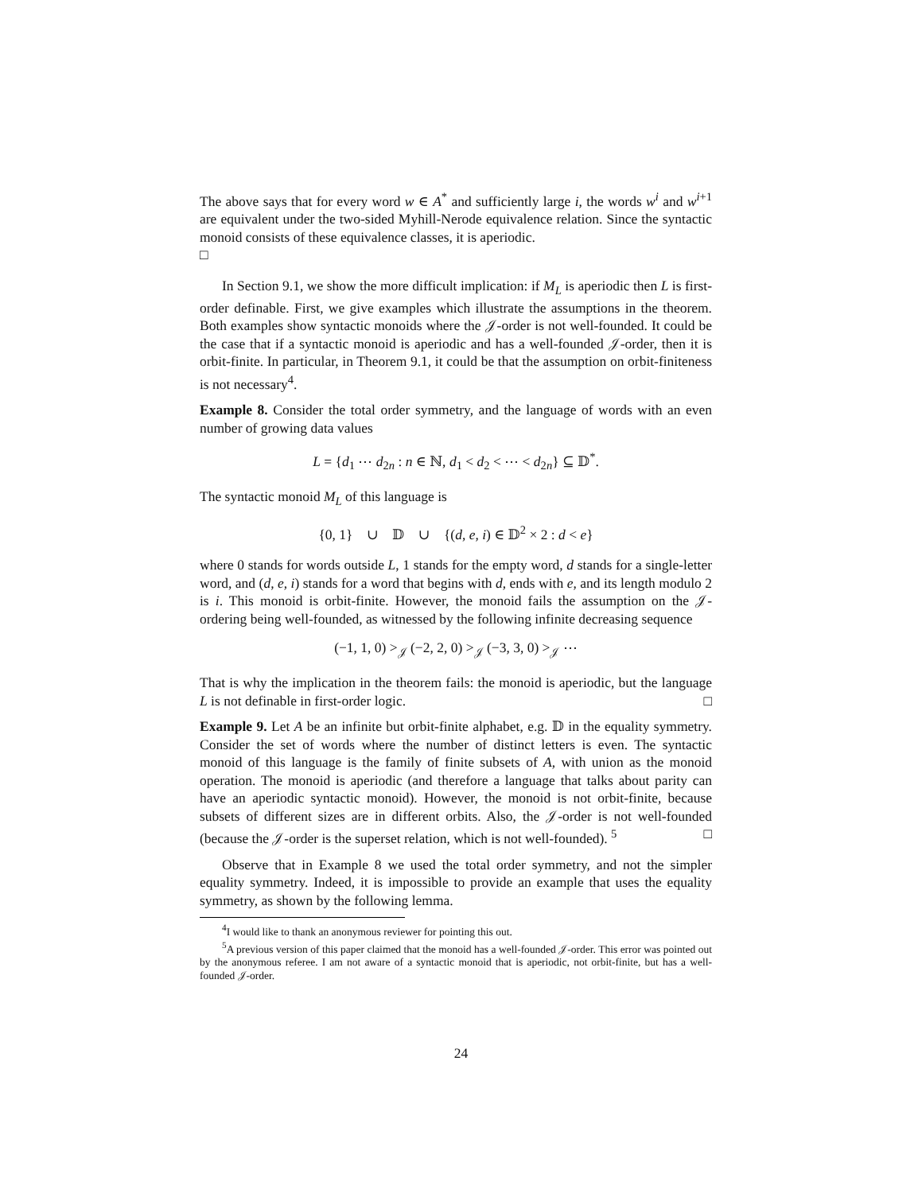The above says that for every word w ∈ A<sup>*</sup> and sufficiently large i, the words w<sup>i</sup> and w<sup>i+1</sup> are equivalent under the two-sided Myhill-Nerode equivalence relation. Since the syntactic monoid consists of these equivalence classes, it is aperiodic.
□
In Section 9.1, we show the more difficult implication: if M<sub>L</sub> is aperiodic then L is first-order definable. First, we give examples which illustrate the assumptions in the theorem. Both examples show syntactic monoids where the 𝒥-order is not well-founded. It could be the case that if a syntactic monoid is aperiodic and has a well-founded 𝒥-order, then it is orbit-finite. In particular, in Theorem 9.1, it could be that the assumption on orbit-finiteness is not necessary<sup>4</sup>.
Example 8. Consider the total order symmetry, and the language of words with an even number of growing data values
L = {d<sub>1</sub> ⋯ d<sub>2n</sub> : n ∈ ℕ, d<sub>1</sub> < d<sub>2</sub> < ⋯ < d<sub>2n</sub>} ⊆ 𝔻<sup>*</sup>.
The syntactic monoid M<sub>L</sub> of this language is
{0, 1} ∪ 𝔻 ∪ {(d, e, i) ∈ 𝔻<sup>2</sup> × 2 : d < e}
where 0 stands for words outside L, 1 stands for the empty word, d stands for a single-letter word, and (d, e, i) stands for a word that begins with d, ends with e, and its length modulo 2 is i. This monoid is orbit-finite. However, the monoid fails the assumption on the 𝒥-ordering being well-founded, as witnessed by the following infinite decreasing sequence
(−1, 1, 0) ><sub>𝒥</sub> (−2, 2, 0) ><sub>𝒥</sub> (−3, 3, 0) ><sub>𝒥</sub> ⋯
That is why the implication in the theorem fails: the monoid is aperiodic, but the language L is not definable in first-order logic. □
Example 9. Let A be an infinite but orbit-finite alphabet, e.g. 𝔻 in the equality symmetry. Consider the set of words where the number of distinct letters is even. The syntactic monoid of this language is the family of finite subsets of A, with union as the monoid operation. The monoid is aperiodic (and therefore a language that talks about parity can have an aperiodic syntactic monoid). However, the monoid is not orbit-finite, because subsets of different sizes are in different orbits. Also, the 𝒥-order is not well-founded (because the 𝒥-order is the superset relation, which is not well-founded). <sup>5</sup> □
Observe that in Example 8 we used the total order symmetry, and not the simpler equality symmetry. Indeed, it is impossible to provide an example that uses the equality symmetry, as shown by the following lemma.
<sup>4</sup> I would like to thank an anonymous reviewer for pointing this out.
<sup>5</sup> A previous version of this paper claimed that the monoid has a well-founded 𝒥-order. This error was pointed out by the anonymous referee. I am not aware of a syntactic monoid that is aperiodic, not orbit-finite, but has a well-founded 𝒥-order.
24